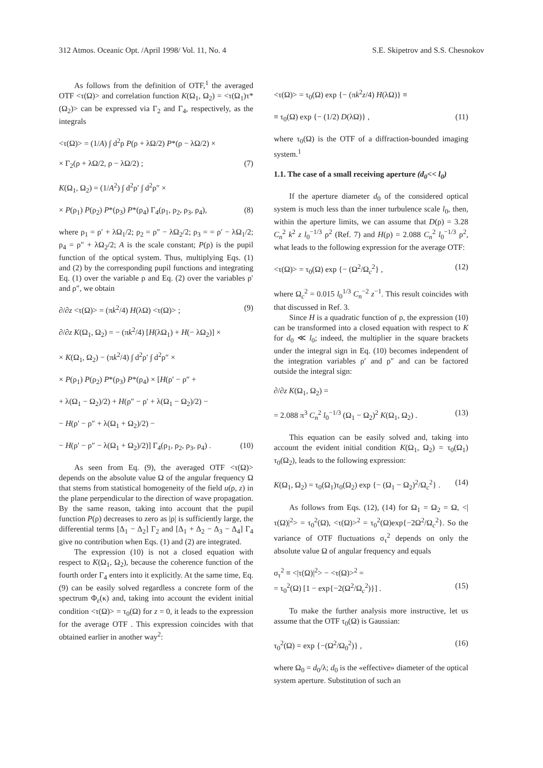312 Atmos. Oceanic Opt. /April 1998/ Vol. 11, No. 4 S.E. Skipetrov and S.S. Chesnokov
As follows from the definition of OTF,<sup>1</sup> the averaged OTF <τ(Ω)> and correlation function K(Ω<sub>1</sub>, Ω<sub>2</sub>) = <τ(Ω<sub>1</sub>)τ*(Ω<sub>2</sub>)> can be expressed via Γ<sub>2</sub> and Γ<sub>4</sub>, respectively, as the integrals
<τ(Ω)> = (1/A) ∫ d<sup>2</sup>ρ P(ρ + λΩ/2) P*(ρ − λΩ/2) ×
× Γ<sub>2</sub>(ρ + λΩ/2, ρ − λΩ/2) ; (7)
K(Ω<sub>1</sub>, Ω<sub>2</sub>) = (1/A<sup>2</sup>) ∫ d<sup>2</sup>ρ′ ∫ d<sup>2</sup>ρ″ ×
× P(ρ<sub>1</sub>) P(ρ<sub>2</sub>) P*(ρ<sub>3</sub>) P*(ρ<sub>4</sub>) Γ<sub>4</sub>(ρ<sub>1</sub>, ρ<sub>2</sub>, ρ<sub>3</sub>, ρ<sub>4</sub>), (8)
where ρ<sub>1</sub> = ρ′ + λΩ<sub>1</sub>/2; ρ<sub>2</sub> = ρ″ − λΩ<sub>2</sub>/2; ρ<sub>3</sub> = = ρ′ − λΩ<sub>1</sub>/2; ρ<sub>4</sub> = ρ″ + λΩ<sub>2</sub>/2; A is the scale constant; P(ρ) is the pupil function of the optical system. Thus, multiplying Eqs. (1) and (2) by the corresponding pupil functions and integrating Eq. (1) over the variable ρ and Eq. (2) over the variables ρ′ and ρ″, we obtain
∂/∂z <τ(Ω)> = (πk<sup>2</sup>/4) H(λΩ) <τ(Ω)> ; (9)
∂/∂z K(Ω<sub>1</sub>, Ω<sub>2</sub>) = − (πk<sup>2</sup>/4) [H(λΩ<sub>1</sub>) + H(− λΩ<sub>2</sub>)] ×
× K(Ω<sub>1</sub>, Ω<sub>2</sub>) − (πk<sup>2</sup>/4) ∫ d<sup>2</sup>ρ′ ∫ d<sup>2</sup>ρ″ ×
× P(ρ<sub>1</sub>) P(ρ<sub>2</sub>) P*(ρ<sub>3</sub>) P*(ρ<sub>4</sub>) × [H(ρ′ − ρ″ +
+ λ(Ω<sub>1</sub> − Ω<sub>2</sub>)/2) + H(ρ″ − ρ′ + λ(Ω<sub>1</sub> − Ω<sub>2</sub>)/2) −
− H(ρ′ − ρ″ + λ(Ω<sub>1</sub> + Ω<sub>2</sub>)/2) −
− H(ρ′ − ρ″ − λ(Ω<sub>1</sub> + Ω<sub>2</sub>)/2)] Γ<sub>4</sub>(ρ<sub>1</sub>, ρ<sub>2</sub>, ρ<sub>3</sub>, ρ<sub>4</sub>) . (10)
As seen from Eq. (9), the averaged OTF <τ(Ω)> depends on the absolute value Ω of the angular frequency Ω that stems from statistical homogeneity of the field u(ρ, z) in the plane perpendicular to the direction of wave propagation. By the same reason, taking into account that the pupil function P(ρ) decreases to zero as |ρ| is sufficiently large, the differential terms [Δ<sub>1</sub> − Δ<sub>2</sub>] Γ<sub>2</sub> and [Δ<sub>1</sub> + Δ<sub>2</sub> − Δ<sub>3</sub> − Δ<sub>4</sub>] Γ<sub>4</sub> give no contribution when Eqs. (1) and (2) are integrated.
The expression (10) is not a closed equation with respect to K(Ω<sub>1</sub>, Ω<sub>2</sub>), because the coherence function of the fourth order Γ<sub>4</sub> enters into it explicitly. At the same time, Eq. (9) can be easily solved regardless a concrete form of the spectrum Φ<sub>ε</sub>(κ) and, taking into account the evident initial condition <τ(Ω)> = τ<sub>0</sub>(Ω) for z = 0, it leads to the expression for the average OTF . This expression coincides with that obtained earlier in another way<sup>2</sup>:
<τ(Ω)> = τ<sub>0</sub>(Ω) exp {− (πk<sup>2</sup>z/4) H(λΩ)} ≡
≡ τ<sub>0</sub>(Ω) exp {− (1/2) D(λΩ)} , (11)
where τ<sub>0</sub>(Ω) is the OTF of a diffraction-bounded imaging system.<sup>1</sup>
1.1. The case of a small receiving aperture (d<sub>0</sub><< l<sub>0</sub>)
If the aperture diameter d<sub>0</sub> of the considered optical system is much less than the inner turbulence scale l<sub>0</sub>, then, within the aperture limits, we can assume that D(ρ) = 3.28 C<sub>n</sub><sup>2</sup> k<sup>2</sup> z l<sub>0</sub><sup>−1/3</sup> ρ<sup>2</sup> (Ref. 7) and H(ρ) = 2.088 C<sub>n</sub><sup>2</sup> l<sub>0</sub><sup>−1/3</sup> ρ<sup>2</sup>, what leads to the following expression for the average OTF:
<τ(Ω)> = τ<sub>0</sub>(Ω) exp {− (Ω<sup>2</sup>/Ω<sub>c</sub><sup>2</sup>} , (12)
where Ω<sub>c</sub><sup>2</sup> = 0.015 l<sub>0</sub><sup>1/3</sup> C<sub>n</sub><sup>−2</sup> z<sup>−1</sup>. This result coincides with that discussed in Ref. 3.
Since H is a quadratic function of ρ, the expression (10) can be transformed into a closed equation with respect to K for d<sub>0</sub> ≪ l<sub>0</sub>; indeed, the multiplier in the square brackets under the integral sign in Eq. (10) becomes independent of the integration variables ρ′ and ρ″ and can be factored outside the integral sign:
∂/∂z K(Ω<sub>1</sub>, Ω<sub>2</sub>) =
= 2.088 π<sup>3</sup> C<sub>n</sub><sup>2</sup> l<sub>0</sub><sup>−1/3</sup> (Ω<sub>1</sub> − Ω<sub>2</sub>)<sup>2</sup> K(Ω<sub>1</sub>, Ω<sub>2</sub>) . (13)
This equation can be easily solved and, taking into account the evident initial condition K(Ω<sub>1</sub>, Ω<sub>2</sub>) = τ<sub>0</sub>(Ω<sub>1</sub>) τ<sub>0</sub>(Ω<sub>2</sub>), leads to the following expression:
K(Ω<sub>1</sub>, Ω<sub>2</sub>) = τ<sub>0</sub>(Ω<sub>1</sub>)τ<sub>0</sub>(Ω<sub>2</sub>) exp {− (Ω<sub>1</sub> − Ω<sub>2</sub>)<sup>2</sup>/Ω<sub>c</sub><sup>2</sup>} . (14)
As follows from Eqs. (12), (14) for Ω<sub>1</sub> = Ω<sub>2</sub> = Ω, <|τ(Ω)|<sup>2</sup>> = τ<sub>0</sub><sup>2</sup>(Ω), <τ(Ω)><sup>2</sup> = τ<sub>0</sub><sup>2</sup>(Ω)exp{−2Ω<sup>2</sup>/Ω<sub>c</sub><sup>2</sup>}. So the variance of OTF fluctuations σ<sub>τ</sub><sup>2</sup> depends on only the absolute value Ω of angular frequency and equals
σ<sub>τ</sub><sup>2</sup> ≡ <|τ(Ω)|<sup>2</sup>> − <τ(Ω)><sup>2</sup> =
= τ<sub>0</sub><sup>2</sup>(Ω) [1 − exp{−2(Ω<sup>2</sup>/Ω<sub>c</sub><sup>2</sup>)}] . (15)
To make the further analysis more instructive, let us assume that the OTF τ<sub>0</sub>(Ω) is Gaussian:
τ<sub>0</sub><sup>2</sup>(Ω) = exp {−(Ω<sup>2</sup>/Ω<sub>0</sub><sup>2</sup>)} , (16)
where Ω<sub>0</sub> = d<sub>0</sub>/λ; d<sub>0</sub> is the «effective» diameter of the optical system aperture. Substitution of such an